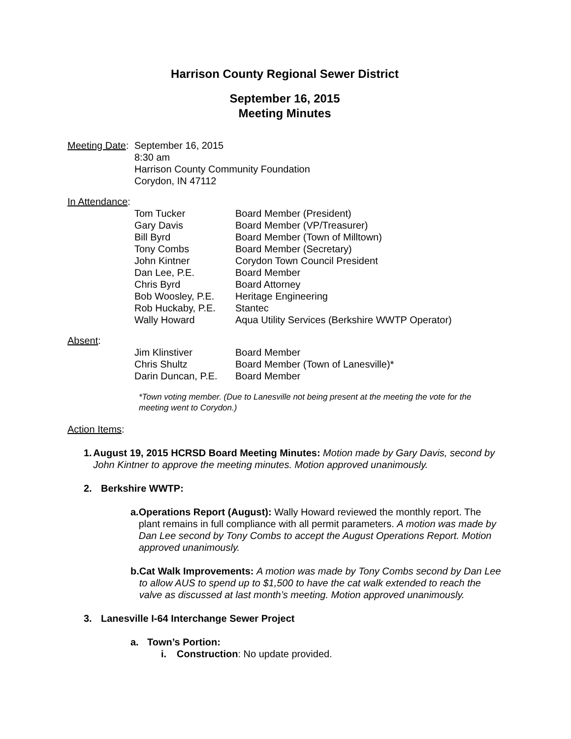Harrison County Regional Sewer District
September 16, 2015
Meeting Minutes
Meeting Date:
September 16, 2015
8:30 am
Harrison County Community Foundation
Corydon, IN 47112
In Attendance:
| Tom Tucker | Board Member (President) |
| Gary Davis | Board Member (VP/Treasurer) |
| Bill Byrd | Board Member (Town of Milltown) |
| Tony Combs | Board Member (Secretary) |
| John Kintner | Corydon Town Council President |
| Dan Lee, P.E. | Board Member |
| Chris Byrd | Board Attorney |
| Bob Woosley, P.E. | Heritage Engineering |
| Rob Huckaby, P.E. | Stantec |
| Wally Howard | Aqua Utility Services (Berkshire WWTP Operator) |
Absent:
| Jim Klinstiver | Board Member |
| Chris Shultz | Board Member (Town of Lanesville)* |
| Darin Duncan, P.E. | Board Member |
*Town voting member. (Due to Lanesville not being present at the meeting the vote for the meeting went to Corydon.)
Action Items:
1. August 19, 2015 HCRSD Board Meeting Minutes: Motion made by Gary Davis, second by John Kintner to approve the meeting minutes. Motion approved unanimously.
2. Berkshire WWTP:
a. Operations Report (August): Wally Howard reviewed the monthly report. The plant remains in full compliance with all permit parameters. A motion was made by Dan Lee second by Tony Combs to accept the August Operations Report. Motion approved unanimously.
b. Cat Walk Improvements: A motion was made by Tony Combs second by Dan Lee to allow AUS to spend up to $1,500 to have the cat walk extended to reach the valve as discussed at last month’s meeting. Motion approved unanimously.
3. Lanesville I-64 Interchange Sewer Project
a. Town’s Portion:
i. Construction: No update provided.